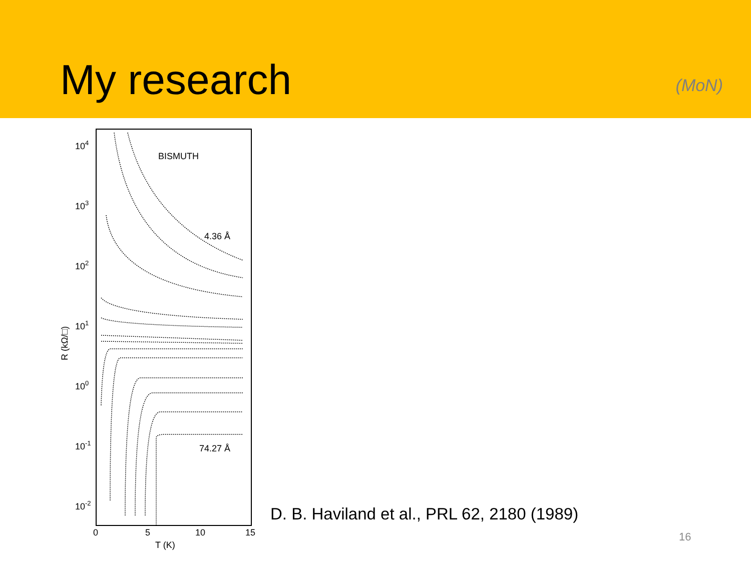My research
(MoN)
104
103
102
101
100
10-1
10-2
R (kΩ/□)
0
5
10
15
T (K)
BISMUTH
4.36 Å
74.27 Å
D. B. Haviland et al., PRL 62, 2180 (1989)
16